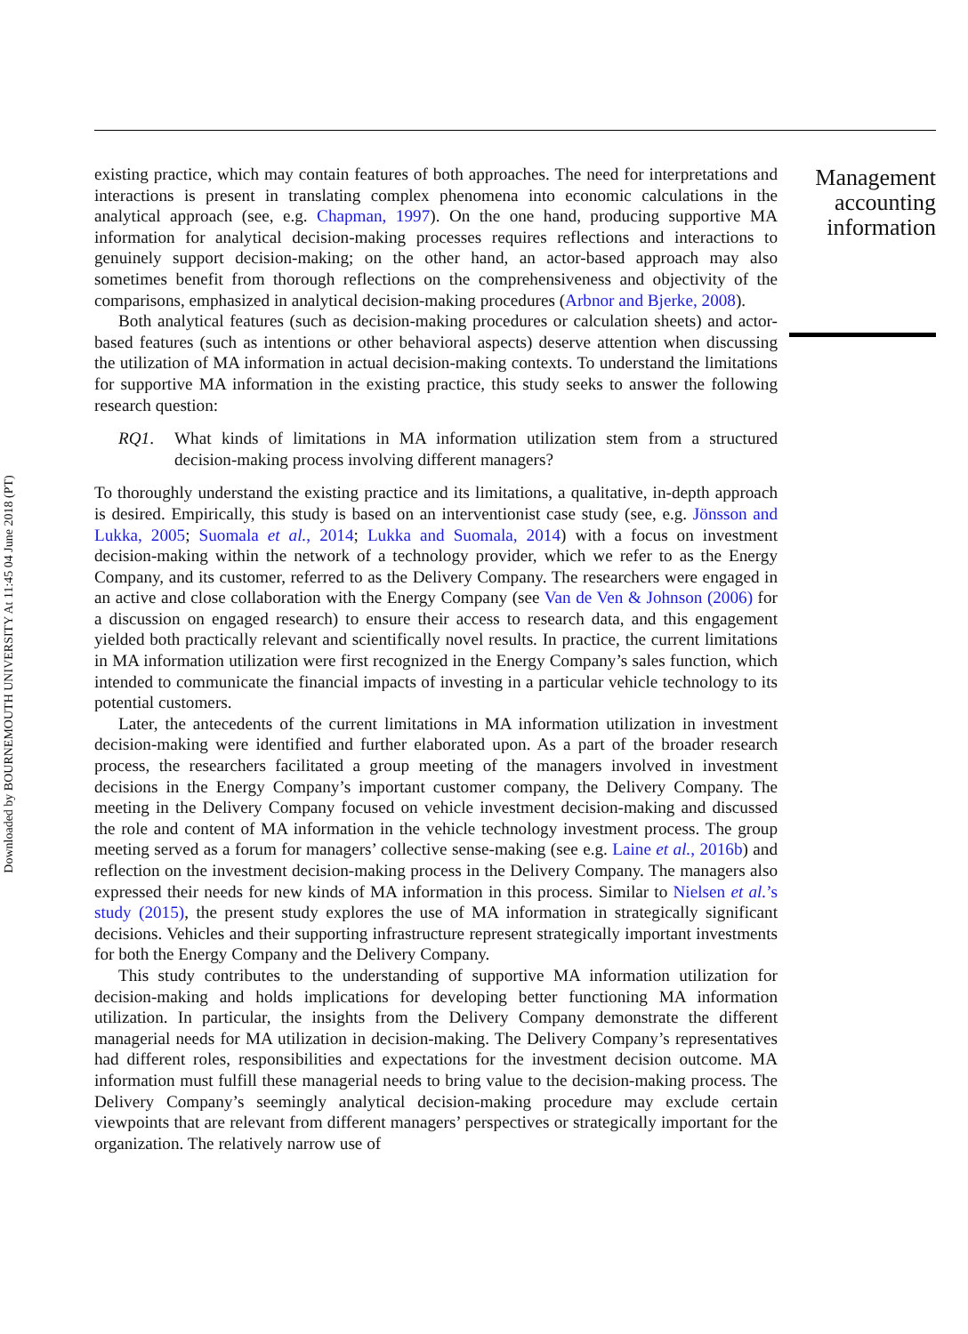Downloaded by BOURNEMOUTH UNIVERSITY At 11:45 04 June 2018 (PT)
existing practice, which may contain features of both approaches. The need for interpretations and interactions is present in translating complex phenomena into economic calculations in the analytical approach (see, e.g. Chapman, 1997). On the one hand, producing supportive MA information for analytical decision-making processes requires reflections and interactions to genuinely support decision-making; on the other hand, an actor-based approach may also sometimes benefit from thorough reflections on the comprehensiveness and objectivity of the comparisons, emphasized in analytical decision-making procedures (Arbnor and Bjerke, 2008).
Both analytical features (such as decision-making procedures or calculation sheets) and actor-based features (such as intentions or other behavioral aspects) deserve attention when discussing the utilization of MA information in actual decision-making contexts. To understand the limitations for supportive MA information in the existing practice, this study seeks to answer the following research question:
RQ1. What kinds of limitations in MA information utilization stem from a structured decision-making process involving different managers?
To thoroughly understand the existing practice and its limitations, a qualitative, in-depth approach is desired. Empirically, this study is based on an interventionist case study (see, e.g. Jönsson and Lukka, 2005; Suomala et al., 2014; Lukka and Suomala, 2014) with a focus on investment decision-making within the network of a technology provider, which we refer to as the Energy Company, and its customer, referred to as the Delivery Company. The researchers were engaged in an active and close collaboration with the Energy Company (see Van de Ven & Johnson (2006) for a discussion on engaged research) to ensure their access to research data, and this engagement yielded both practically relevant and scientifically novel results. In practice, the current limitations in MA information utilization were first recognized in the Energy Company’s sales function, which intended to communicate the financial impacts of investing in a particular vehicle technology to its potential customers.
Later, the antecedents of the current limitations in MA information utilization in investment decision-making were identified and further elaborated upon. As a part of the broader research process, the researchers facilitated a group meeting of the managers involved in investment decisions in the Energy Company’s important customer company, the Delivery Company. The meeting in the Delivery Company focused on vehicle investment decision-making and discussed the role and content of MA information in the vehicle technology investment process. The group meeting served as a forum for managers’ collective sense-making (see e.g. Laine et al., 2016b) and reflection on the investment decision-making process in the Delivery Company. The managers also expressed their needs for new kinds of MA information in this process. Similar to Nielsen et al.’s study (2015), the present study explores the use of MA information in strategically significant decisions. Vehicles and their supporting infrastructure represent strategically important investments for both the Energy Company and the Delivery Company.
This study contributes to the understanding of supportive MA information utilization for decision-making and holds implications for developing better functioning MA information utilization. In particular, the insights from the Delivery Company demonstrate the different managerial needs for MA utilization in decision-making. The Delivery Company’s representatives had different roles, responsibilities and expectations for the investment decision outcome. MA information must fulfill these managerial needs to bring value to the decision-making process. The Delivery Company’s seemingly analytical decision-making procedure may exclude certain viewpoints that are relevant from different managers’ perspectives or strategically important for the organization. The relatively narrow use of
Management accounting information